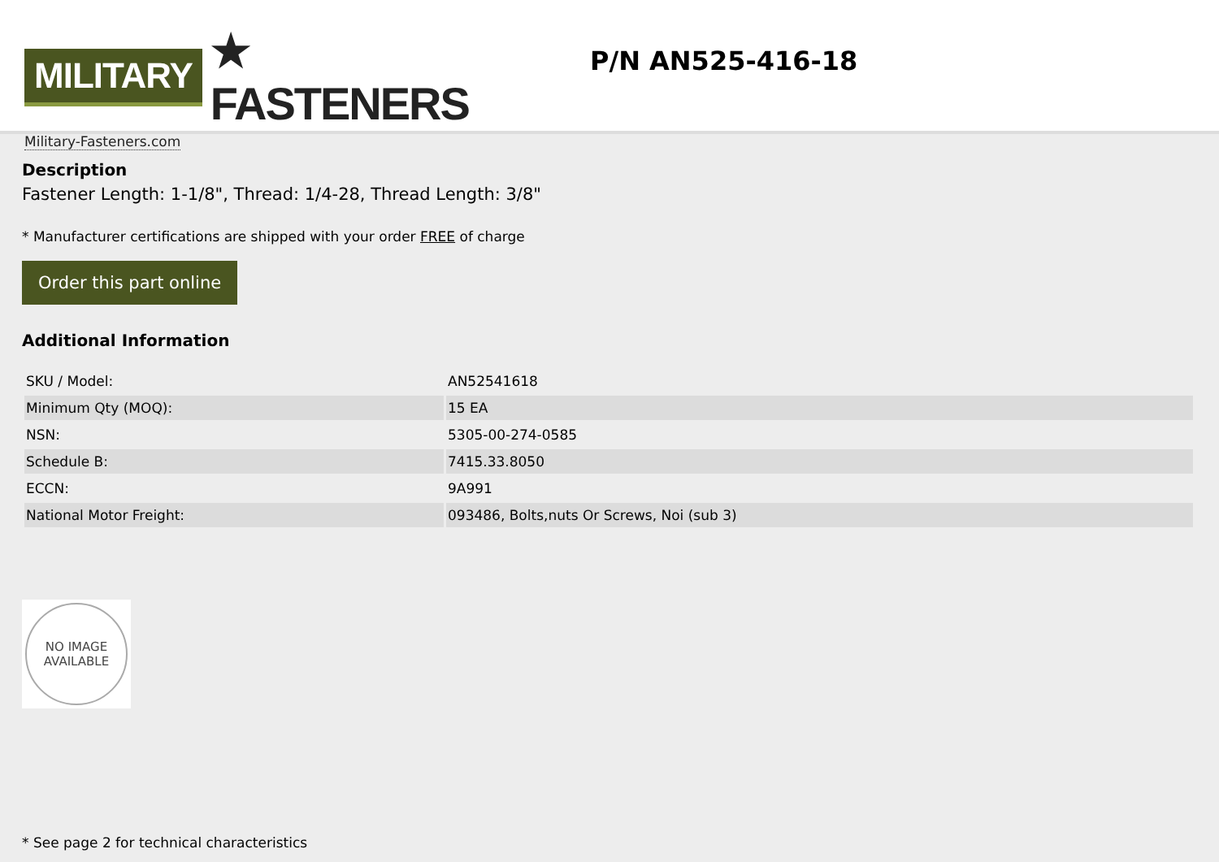MILITARY ★ FASTENERS
Military-Fasteners.com
P/N AN525-416-18
Description
Fastener Length: 1-1/8", Thread: 1/4-28, Thread Length: 3/8"
* Manufacturer certifications are shipped with your order FREE of charge
Order this part online
Additional Information
| SKU / Model: | AN52541618 |
| Minimum Qty (MOQ): | 15 EA |
| NSN: | 5305-00-274-0585 |
| Schedule B: | 7415.33.8050 |
| ECCN: | 9A991 |
| National Motor Freight: | 093486, Bolts,nuts Or Screws, Noi (sub 3) |
NO IMAGE
AVAILABLE
* See page 2 for technical characteristics